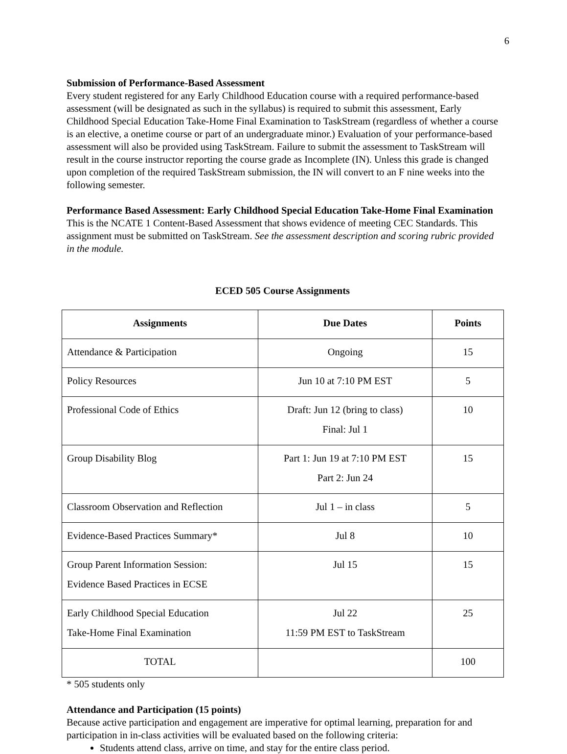6
Submission of Performance-Based Assessment
Every student registered for any Early Childhood Education course with a required performance-based assessment (will be designated as such in the syllabus) is required to submit this assessment, Early Childhood Special Education Take-Home Final Examination to TaskStream (regardless of whether a course is an elective, a onetime course or part of an undergraduate minor.) Evaluation of your performance-based assessment will also be provided using TaskStream. Failure to submit the assessment to TaskStream will result in the course instructor reporting the course grade as Incomplete (IN). Unless this grade is changed upon completion of the required TaskStream submission, the IN will convert to an F nine weeks into the following semester.
Performance Based Assessment: Early Childhood Special Education Take-Home Final Examination
This is the NCATE 1 Content-Based Assessment that shows evidence of meeting CEC Standards. This assignment must be submitted on TaskStream. See the assessment description and scoring rubric provided in the module.
ECED 505 Course Assignments
| Assignments | Due Dates | Points |
| --- | --- | --- |
| Attendance & Participation | Ongoing | 15 |
| Policy Resources | Jun 10 at 7:10 PM EST | 5 |
| Professional Code of Ethics | Draft: Jun 12 (bring to class) Final: Jul 1 | 10 |
| Group Disability Blog | Part 1: Jun 19 at 7:10 PM EST Part 2: Jun 24 | 15 |
| Classroom Observation and Reflection | Jul 1 – in class | 5 |
| Evidence-Based Practices Summary* | Jul 8 | 10 |
| Group Parent Information Session: Evidence Based Practices in ECSE | Jul 15 | 15 |
| Early Childhood Special Education Take-Home Final Examination | Jul 22 11:59 PM EST to TaskStream | 25 |
| TOTAL | | 100 |
* 505 students only
Attendance and Participation (15 points)
Because active participation and engagement are imperative for optimal learning, preparation for and participation in in-class activities will be evaluated based on the following criteria:
Students attend class, arrive on time, and stay for the entire class period.